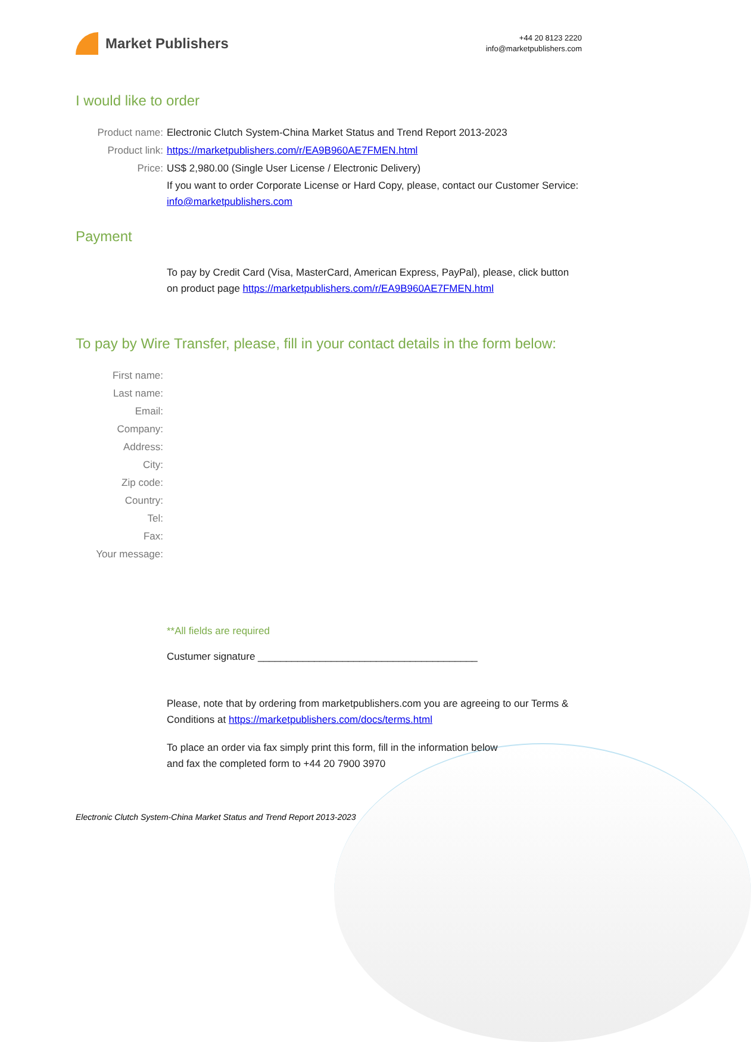Market Publishers
+44 20 8123 2220
info@marketpublishers.com
I would like to order
Product name: Electronic Clutch System-China Market Status and Trend Report 2013-2023
Product link: https://marketpublishers.com/r/EA9B960AE7FMEN.html
Price: US$ 2,980.00 (Single User License / Electronic Delivery)
If you want to order Corporate License or Hard Copy, please, contact our Customer Service:
info@marketpublishers.com
Payment
To pay by Credit Card (Visa, MasterCard, American Express, PayPal), please, click button on product page https://marketpublishers.com/r/EA9B960AE7FMEN.html
To pay by Wire Transfer, please, fill in your contact details in the form below:
First name:
Last name:
Email:
Company:
Address:
City:
Zip code:
Country:
Tel:
Fax:
Your message:
**All fields are required
Custumer signature _______________________________________
Please, note that by ordering from marketpublishers.com you are agreeing to our Terms & Conditions at https://marketpublishers.com/docs/terms.html
To place an order via fax simply print this form, fill in the information below
and fax the completed form to +44 20 7900 3970
Electronic Clutch System-China Market Status and Trend Report 2013-2023